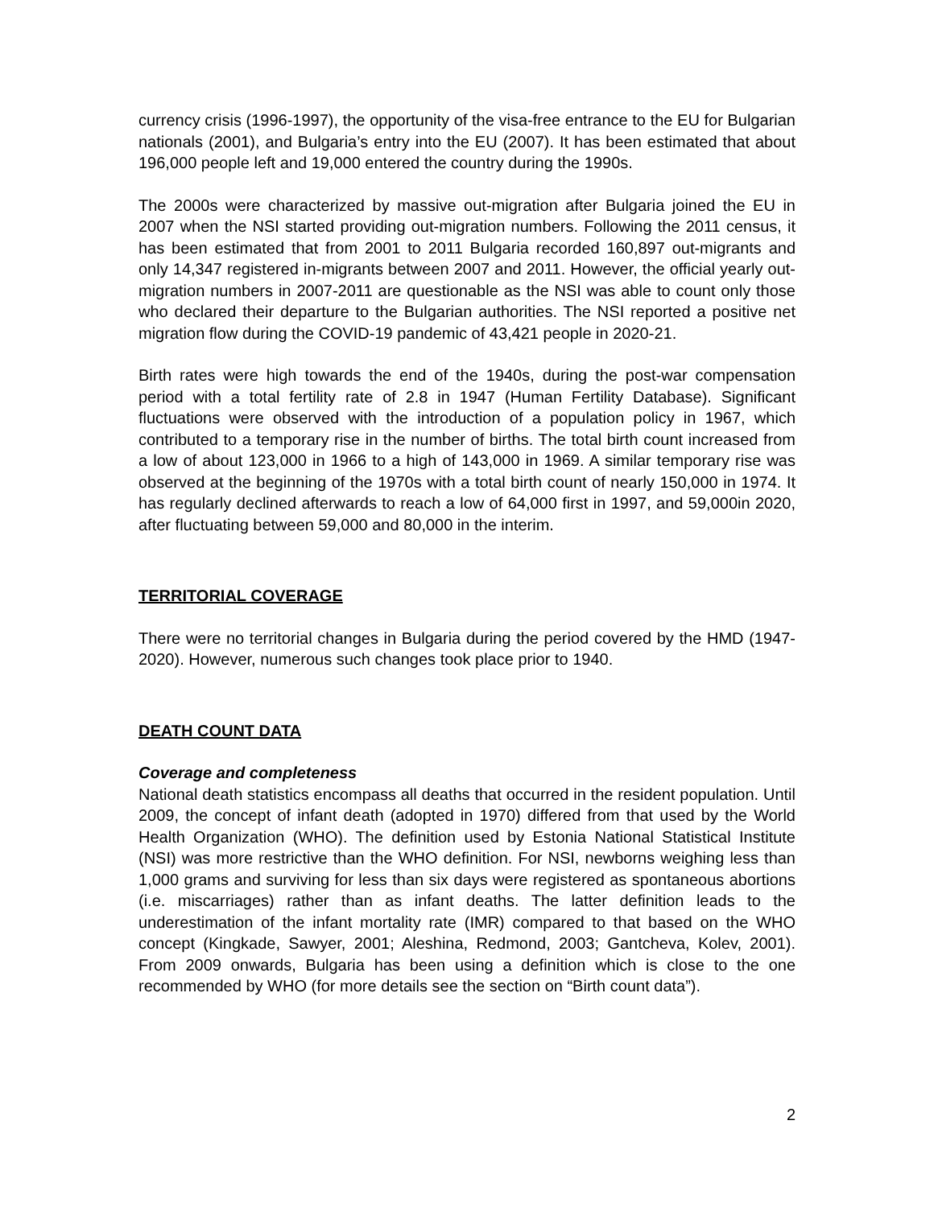currency crisis (1996-1997), the opportunity of the visa-free entrance to the EU for Bulgarian nationals (2001), and Bulgaria’s entry into the EU (2007). It has been estimated that about 196,000 people left and 19,000 entered the country during the 1990s.
The 2000s were characterized by massive out-migration after Bulgaria joined the EU in 2007 when the NSI started providing out-migration numbers. Following the 2011 census, it has been estimated that from 2001 to 2011 Bulgaria recorded 160,897 out-migrants and only 14,347 registered in-migrants between 2007 and 2011. However, the official yearly out-migration numbers in 2007-2011 are questionable as the NSI was able to count only those who declared their departure to the Bulgarian authorities. The NSI reported a positive net migration flow during the COVID-19 pandemic of 43,421 people in 2020-21.
Birth rates were high towards the end of the 1940s, during the post-war compensation period with a total fertility rate of 2.8 in 1947 (Human Fertility Database). Significant fluctuations were observed with the introduction of a population policy in 1967, which contributed to a temporary rise in the number of births. The total birth count increased from a low of about 123,000 in 1966 to a high of 143,000 in 1969. A similar temporary rise was observed at the beginning of the 1970s with a total birth count of nearly 150,000 in 1974. It has regularly declined afterwards to reach a low of 64,000 first in 1997, and 59,000in 2020, after fluctuating between 59,000 and 80,000 in the interim.
TERRITORIAL COVERAGE
There were no territorial changes in Bulgaria during the period covered by the HMD (1947-2020). However, numerous such changes took place prior to 1940.
DEATH COUNT DATA
Coverage and completeness
National death statistics encompass all deaths that occurred in the resident population. Until 2009, the concept of infant death (adopted in 1970) differed from that used by the World Health Organization (WHO). The definition used by Estonia National Statistical Institute (NSI) was more restrictive than the WHO definition. For NSI, newborns weighing less than 1,000 grams and surviving for less than six days were registered as spontaneous abortions (i.e. miscarriages) rather than as infant deaths. The latter definition leads to the underestimation of the infant mortality rate (IMR) compared to that based on the WHO concept (Kingkade, Sawyer, 2001; Aleshina, Redmond, 2003; Gantcheva, Kolev, 2001). From 2009 onwards, Bulgaria has been using a definition which is close to the one recommended by WHO (for more details see the section on “Birth count data”).
2